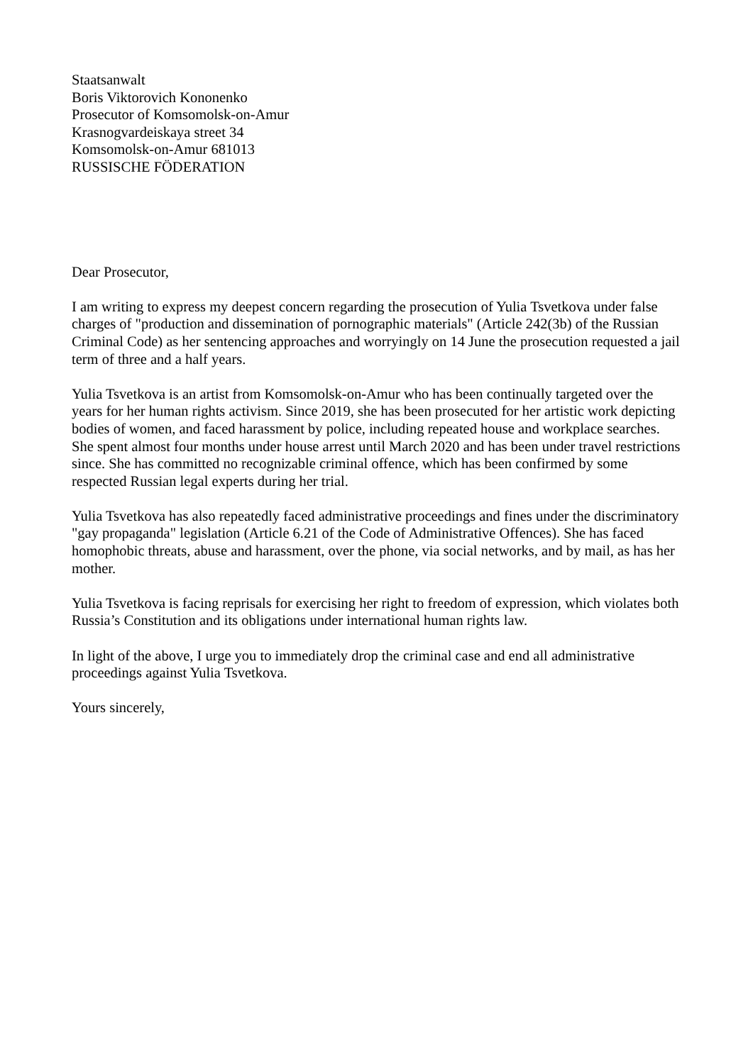Staatsanwalt
Boris Viktorovich Kononenko
Prosecutor of Komsomolsk-on-Amur
Krasnogvardeiskaya street 34
Komsomolsk-on-Amur 681013
RUSSISCHE FÖDERATION
Dear Prosecutor,
I am writing to express my deepest concern regarding the prosecution of Yulia Tsvetkova under false charges of "production and dissemination of pornographic materials" (Article 242(3b) of the Russian Criminal Code) as her sentencing approaches and worryingly on 14 June the prosecution requested a jail term of three and a half years.
Yulia Tsvetkova is an artist from Komsomolsk-on-Amur who has been continually targeted over the years for her human rights activism. Since 2019, she has been prosecuted for her artistic work depicting bodies of women, and faced harassment by police, including repeated house and workplace searches. She spent almost four months under house arrest until March 2020 and has been under travel restrictions since. She has committed no recognizable criminal offence, which has been confirmed by some respected Russian legal experts during her trial.
Yulia Tsvetkova has also repeatedly faced administrative proceedings and fines under the discriminatory "gay propaganda" legislation (Article 6.21 of the Code of Administrative Offences). She has faced homophobic threats, abuse and harassment, over the phone, via social networks, and by mail, as has her mother.
Yulia Tsvetkova is facing reprisals for exercising her right to freedom of expression, which violates both Russia’s Constitution and its obligations under international human rights law.
In light of the above, I urge you to immediately drop the criminal case and end all administrative proceedings against Yulia Tsvetkova.
Yours sincerely,